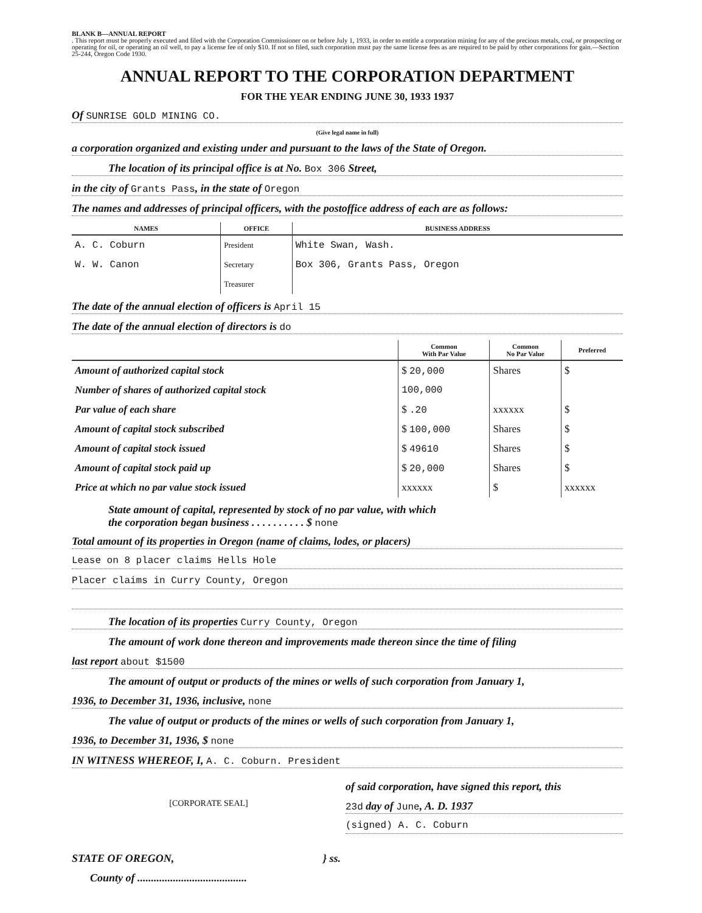BLANK B—ANNUAL REPORT
. This report must be properly executed and filed with the Corporation Commissioner on or before July 1, 1933, in order to entitle a corporation mining for any of the precious metals, coal, or prospecting or operating for oil, or operating an oil well, to pay a license fee of only $10. If not so filed, such corporation must pay the same license fees as are required to be paid by other corporations for gain.—Section 25-244, Oregon Code 1930.
ANNUAL REPORT TO THE CORPORATION DEPARTMENT
FOR THE YEAR ENDING JUNE 30, 1933 1937
Of SUNRISE GOLD MINING CO.
(Give legal name in full)
a corporation organized and existing under and pursuant to the laws of the State of Oregon.
The location of its principal office is at No. Box 306 Street,
in the city of Grants Pass, in the state of Oregon
The names and addresses of principal officers, with the postoffice address of each are as follows:
| NAMES | OFFICE | BUSINESS ADDRESS |
| --- | --- | --- |
| A. C. Coburn | President | White Swan, Wash. |
| W. W. Canon | Secretary | Box 306, Grants Pass, Oregon |
| | Treasurer | |
The date of the annual election of officers is April 15
The date of the annual election of directors is do
| | Common With Par Value | Common No Par Value | Preferred |
| --- | --- | --- | --- |
| Amount of authorized capital stock | $ 20,000 | Shares | $ |
| Number of shares of authorized capital stock | 100,000 | | |
| Par value of each share | $ .20 | xxxxxx | $ |
| Amount of capital stock subscribed | $ 100,000 | Shares | $ |
| Amount of capital stock issued | $ 49610 | Shares | $ |
| Amount of capital stock paid up | $ 20,000 | Shares | $ |
| Price at which no par value stock issued | xxxxxx | $ | xxxxxx |
State amount of capital, represented by stock of no par value, with which
the corporation began business . . . . . . . . . . $ none
Total amount of its properties in Oregon (name of claims, lodes, or placers)
Lease on 8 placer claims Hells Hole
Placer claims in Curry County, Oregon
The location of its properties Curry County, Oregon
The amount of work done thereon and improvements made thereon since the time of filing
last report about $1500
The amount of output or products of the mines or wells of such corporation from January 1,
1936, to December 31, 1936, inclusive, none
The value of output or products of the mines or wells of such corporation from January 1,
1936, to December 31, 1936, $ none
IN WITNESS WHEREOF, I, A. C. Coburn. President
[CORPORATE SEAL]
of said corporation, have signed this report, this
23d day of June, A. D. 1937
(signed) A. C. Coburn
STATE OF OREGON, } ss.
County of ........................................